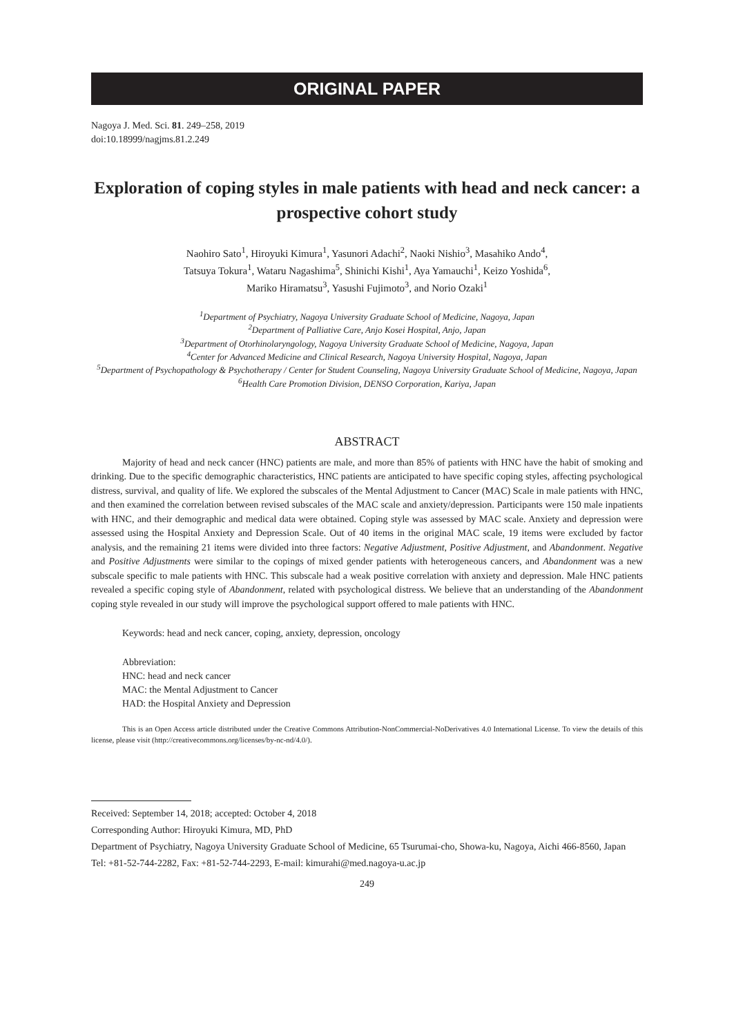ORIGINAL PAPER
Nagoya J. Med. Sci. 81. 249–258, 2019
doi:10.18999/nagjms.81.2.249
Exploration of coping styles in male patients with head and neck cancer: a prospective cohort study
Naohiro Sato<sup>1</sup>, Hiroyuki Kimura<sup>1</sup>, Yasunori Adachi<sup>2</sup>, Naoki Nishio<sup>3</sup>, Masahiko Ando<sup>4</sup>,
Tatsuya Tokura<sup>1</sup>, Wataru Nagashima<sup>5</sup>, Shinichi Kishi<sup>1</sup>, Aya Yamauchi<sup>1</sup>, Keizo Yoshida<sup>6</sup>,
Mariko Hiramatsu<sup>3</sup>, Yasushi Fujimoto<sup>3</sup>, and Norio Ozaki<sup>1</sup>
<sup>1</sup> Department of Psychiatry, Nagoya University Graduate School of Medicine, Nagoya, Japan
<sup>2</sup> Department of Palliative Care, Anjo Kosei Hospital, Anjo, Japan
<sup>3</sup> Department of Otorhinolaryngology, Nagoya University Graduate School of Medicine, Nagoya, Japan
<sup>4</sup> Center for Advanced Medicine and Clinical Research, Nagoya University Hospital, Nagoya, Japan
<sup>5</sup> Department of Psychopathology & Psychotherapy / Center for Student Counseling, Nagoya University Graduate School of Medicine, Nagoya, Japan
<sup>6</sup> Health Care Promotion Division, DENSO Corporation, Kariya, Japan
ABSTRACT
Majority of head and neck cancer (HNC) patients are male, and more than 85% of patients with HNC have the habit of smoking and drinking. Due to the specific demographic characteristics, HNC patients are anticipated to have specific coping styles, affecting psychological distress, survival, and quality of life. We explored the subscales of the Mental Adjustment to Cancer (MAC) Scale in male patients with HNC, and then examined the correlation between revised subscales of the MAC scale and anxiety/depression. Participants were 150 male inpatients with HNC, and their demographic and medical data were obtained. Coping style was assessed by MAC scale. Anxiety and depression were assessed using the Hospital Anxiety and Depression Scale. Out of 40 items in the original MAC scale, 19 items were excluded by factor analysis, and the remaining 21 items were divided into three factors: Negative Adjustment, Positive Adjustment, and Abandonment. Negative and Positive Adjustments were similar to the copings of mixed gender patients with heterogeneous cancers, and Abandonment was a new subscale specific to male patients with HNC. This subscale had a weak positive correlation with anxiety and depression. Male HNC patients revealed a specific coping style of Abandonment, related with psychological distress. We believe that an understanding of the Abandonment coping style revealed in our study will improve the psychological support offered to male patients with HNC.
Keywords: head and neck cancer, coping, anxiety, depression, oncology
Abbreviation:
HNC: head and neck cancer
MAC: the Mental Adjustment to Cancer
HAD: the Hospital Anxiety and Depression
This is an Open Access article distributed under the Creative Commons Attribution-NonCommercial-NoDerivatives 4.0 International License. To view the details of this license, please visit (http://creativecommons.org/licenses/by-nc-nd/4.0/).
Received: September 14, 2018; accepted: October 4, 2018
Corresponding Author: Hiroyuki Kimura, MD, PhD
Department of Psychiatry, Nagoya University Graduate School of Medicine, 65 Tsurumai-cho, Showa-ku, Nagoya, Aichi 466-8560, Japan
Tel: +81-52-744-2282, Fax: +81-52-744-2293, E-mail: kimurahi@med.nagoya-u.ac.jp
249